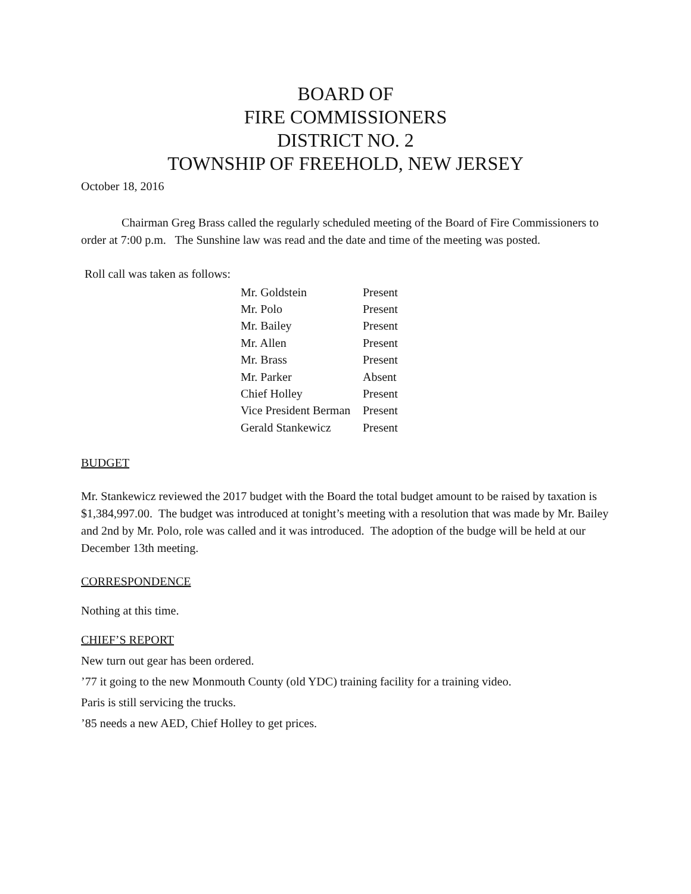BOARD OF
FIRE COMMISSIONERS
DISTRICT NO. 2
TOWNSHIP OF FREEHOLD, NEW JERSEY
October 18, 2016
Chairman Greg Brass called the regularly scheduled meeting of the Board of Fire Commissioners to order at 7:00 p.m. The Sunshine law was read and the date and time of the meeting was posted.
Roll call was taken as follows:
| Mr. Goldstein | Present |
| Mr. Polo | Present |
| Mr. Bailey | Present |
| Mr. Allen | Present |
| Mr. Brass | Present |
| Mr. Parker | Absent |
| Chief Holley | Present |
| Vice President Berman | Present |
| Gerald Stankewicz | Present |
BUDGET
Mr. Stankewicz reviewed the 2017 budget with the Board the total budget amount to be raised by taxation is $1,384,997.00. The budget was introduced at tonight’s meeting with a resolution that was made by Mr. Bailey and 2nd by Mr. Polo, role was called and it was introduced. The adoption of the budge will be held at our December 13th meeting.
CORRESPONDENCE
Nothing at this time.
CHIEF’S REPORT
New turn out gear has been ordered.
’77 it going to the new Monmouth County (old YDC) training facility for a training video.
Paris is still servicing the trucks.
’85 needs a new AED, Chief Holley to get prices.